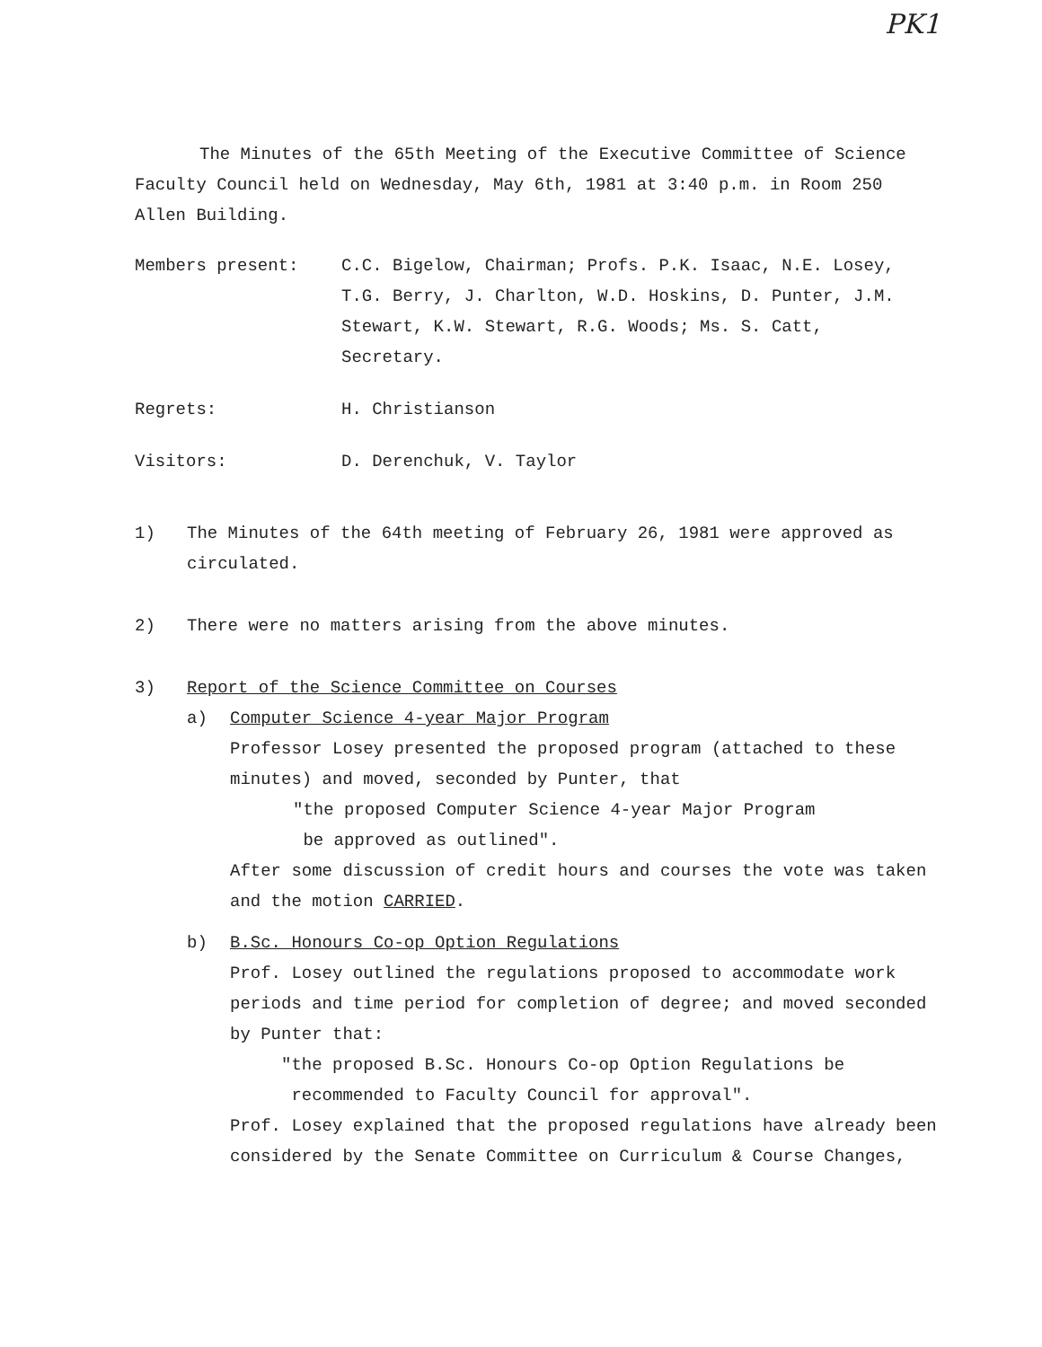PK1
The Minutes of the 65th Meeting of the Executive Committee of Science Faculty Council held on Wednesday, May 6th, 1981 at 3:40 p.m. in Room 250 Allen Building.
Members present: C.C. Bigelow, Chairman; Profs. P.K. Isaac, N.E. Losey, T.G. Berry, J. Charlton, W.D. Hoskins, D. Punter, J.M. Stewart, K.W. Stewart, R.G. Woods; Ms. S. Catt, Secretary.
Regrets: H. Christianson
Visitors: D. Derenchuk, V. Taylor
1) The Minutes of the 64th meeting of February 26, 1981 were approved as circulated.
2) There were no matters arising from the above minutes.
3) Report of the Science Committee on Courses
a) Computer Science 4-year Major Program
Professor Losey presented the proposed program (attached to these minutes) and moved, seconded by Punter, that
"the proposed Computer Science 4-year Major Program
be approved as outlined".
After some discussion of credit hours and courses the vote was taken and the motion CARRIED.
b) B.Sc. Honours Co-op Option Regulations
Prof. Losey outlined the regulations proposed to accommodate work periods and time period for completion of degree; and moved seconded by Punter that:
"the proposed B.Sc. Honours Co-op Option Regulations be
recommended to Faculty Council for approval".
Prof. Losey explained that the proposed regulations have already been considered by the Senate Committee on Curriculum & Course Changes,